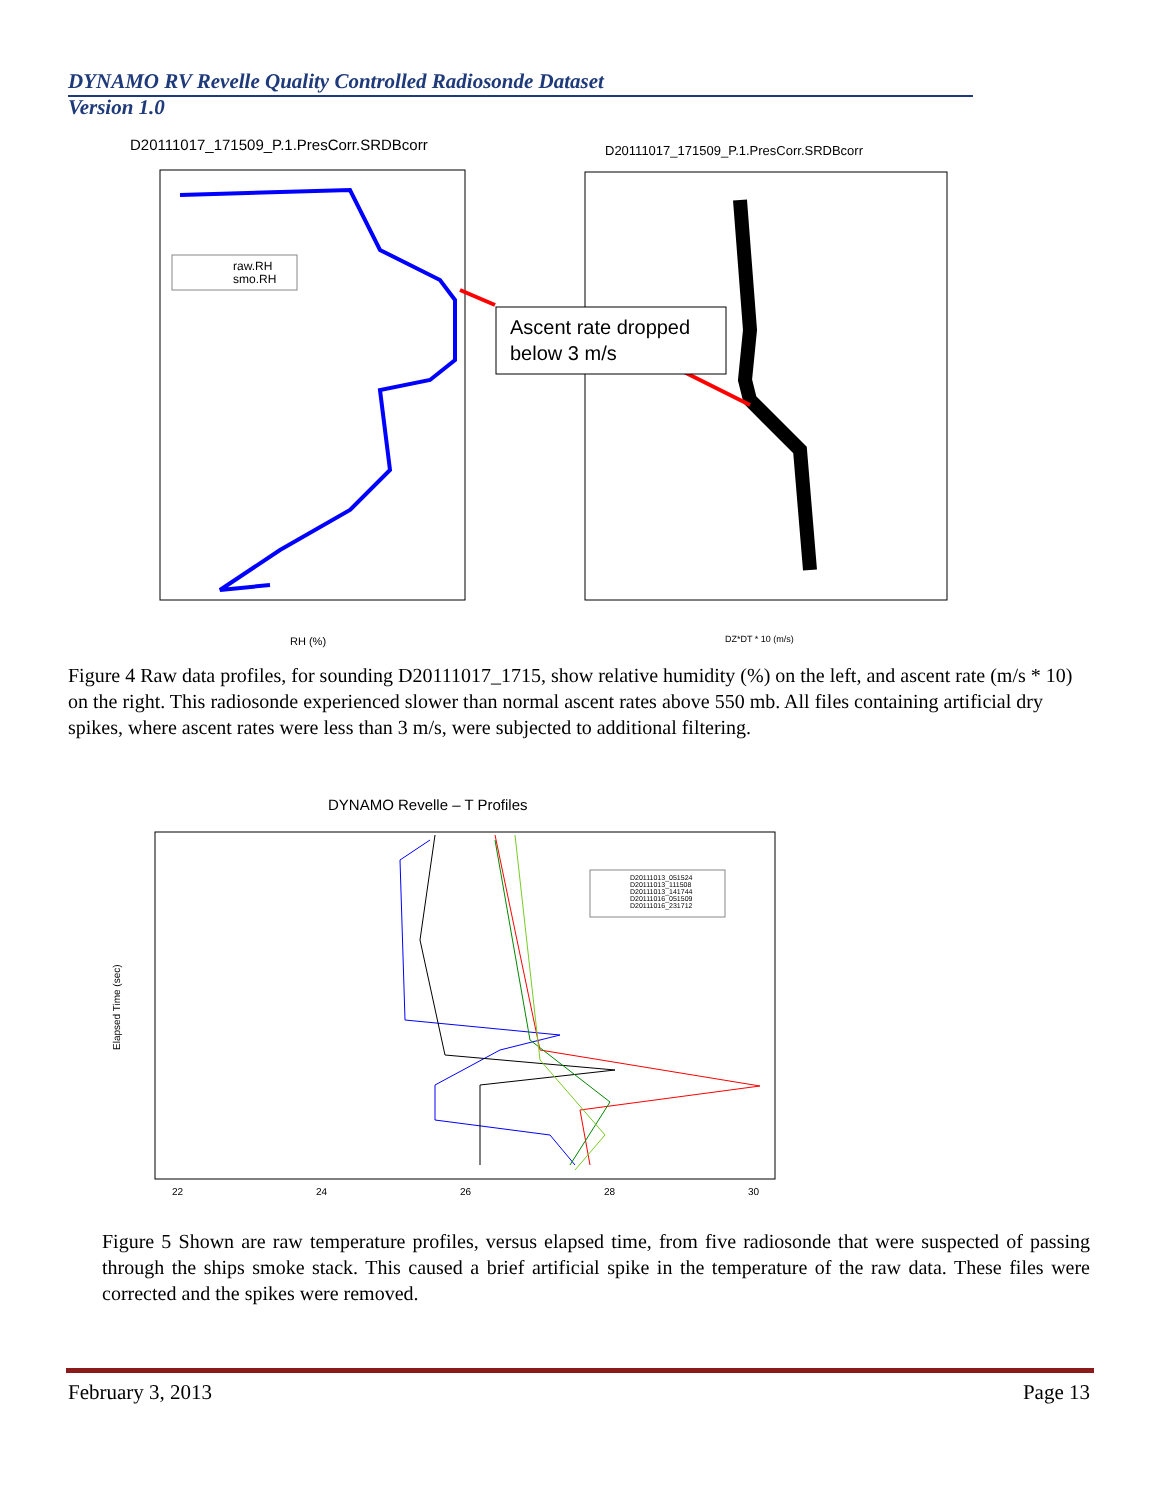DYNAMO RV Revelle Quality Controlled Radiosonde Dataset
Version 1.0
D20111017_171509_P.1.PresCorr.SRDBcorr
raw.RH
smo.RH
RH (%)
D20111017_171509_P.1.PresCorr.SRDBcorr
Ascent rate dropped
below 3 m/s
DZ*DT * 10 (m/s)
Figure 4 Raw data profiles, for sounding D20111017_1715, show relative humidity (%) on the left, and ascent rate (m/s * 10) on the right. This radiosonde experienced slower than normal ascent rates above 550 mb. All files containing artificial dry spikes, where ascent rates were less than 3 m/s, were subjected to additional filtering.
DYNAMO Revelle – T Profiles
D20111013_051524
D20111013_111508
D20111013_141744
D20111016_051509
D20111016_231712
22
24
26
28
30
Elapsed Time (sec)
Figure 5 Shown are raw temperature profiles, versus elapsed time, from five radiosonde that were suspected of passing through the ships smoke stack. This caused a brief artificial spike in the temperature of the raw data. These files were corrected and the spikes were removed.
February 3, 2013 Page 13